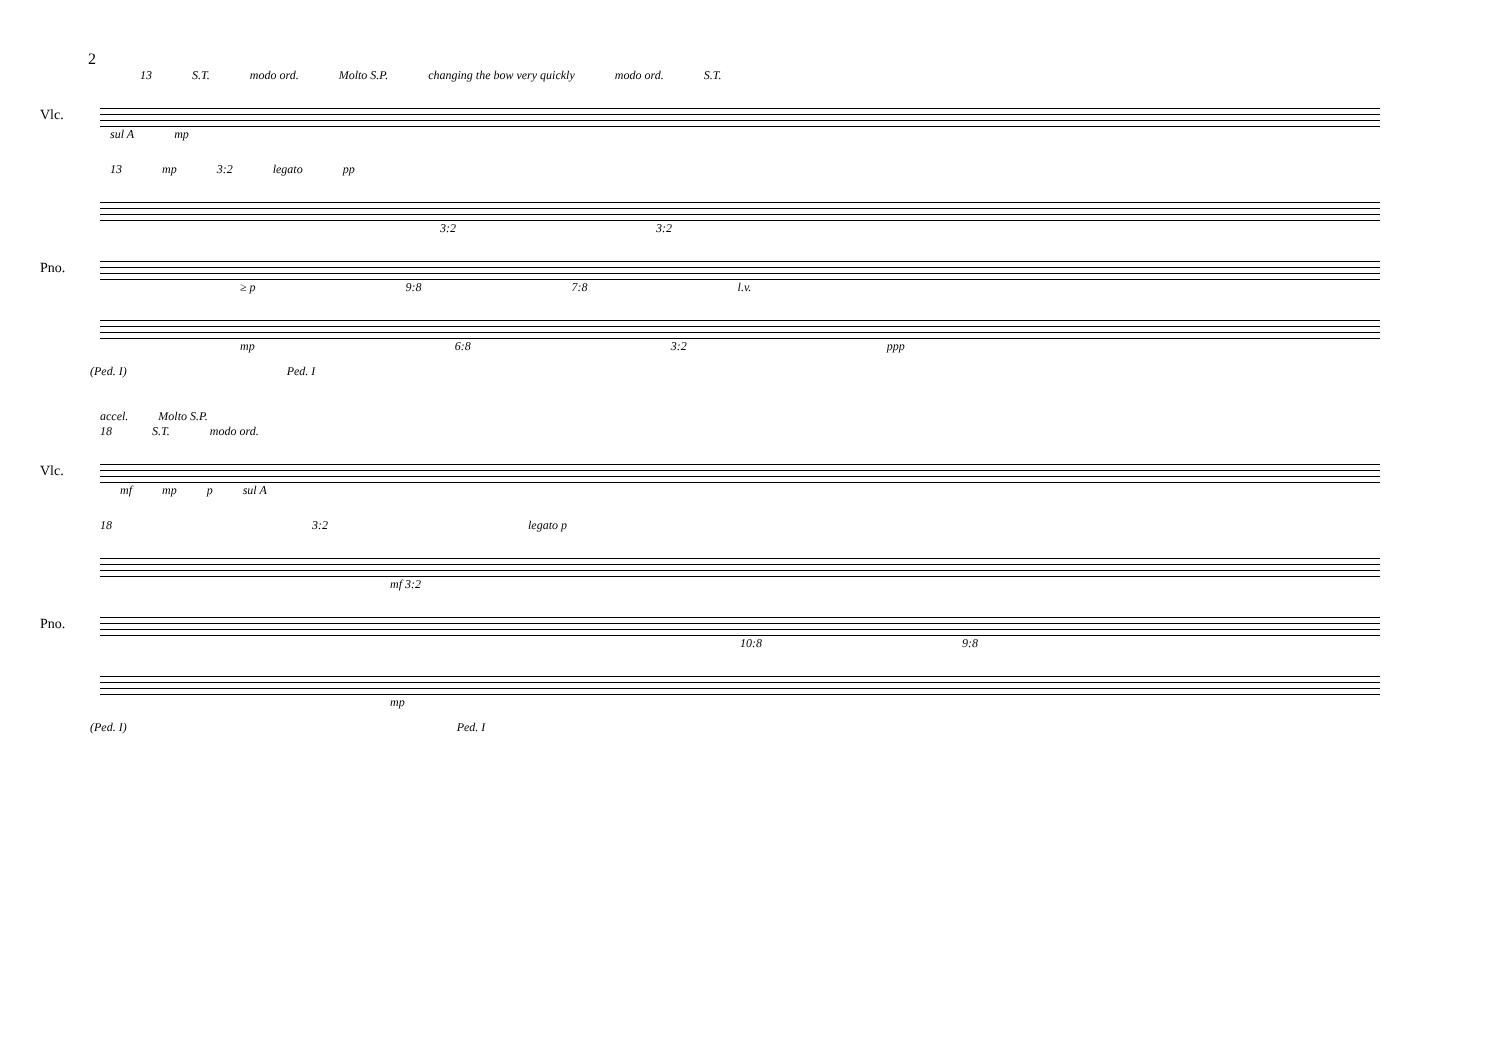2
13 S.T. modo ord. Molto S.P. changing the bow very quickly modo ord. S.T.
Vlc.
sul A mp
13 mp 3:2 legato pp
3:2 3:2
Pno.
≥ p 9:8 7:8 l.v.
mp 6:8 3:2 ppp
(Ped. I) Ped. I
accel. Molto S.P.
18 S.T. modo ord.
Vlc.
mf mp p sul A
18 3:2 legato p
mf 3:2
Pno.
10:8 9:8
mp
(Ped. I) Ped. I